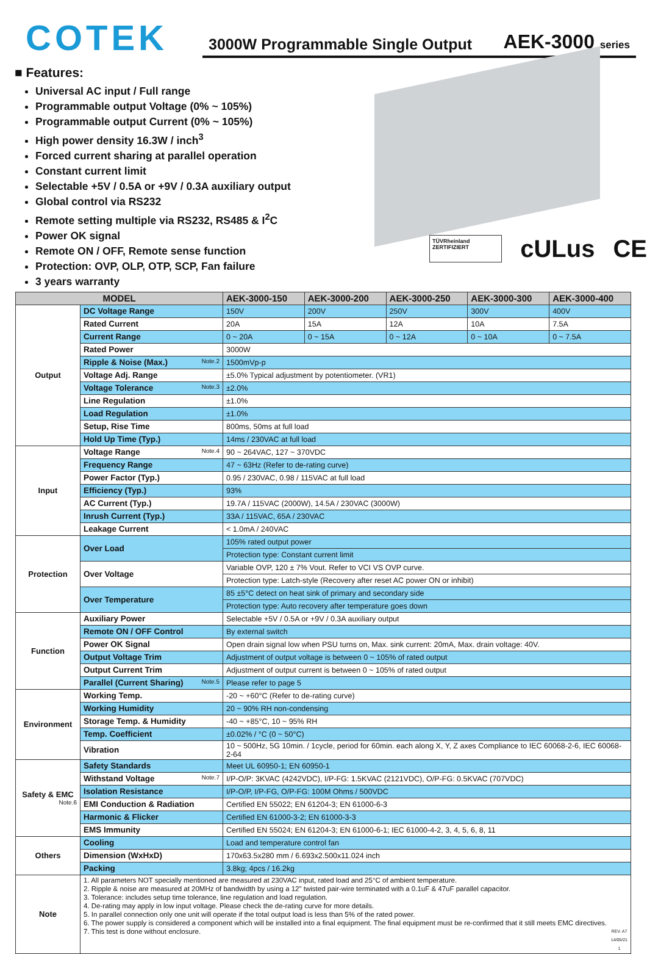COTEK
3000W Programmable Single Output AEK-3000 series
■ Features:
Universal AC input / Full range
Programmable output Voltage (0% ~ 105%)
Programmable output Current (0% ~ 105%)
High power density 16.3W / inch<sup>3</sup>
Forced current sharing at parallel operation
Constant current limit
Selectable +5V / 0.5A or +9V / 0.3A auxiliary output
Global control via RS232
Remote setting multiple via RS232, RS485 & I<sup>2</sup>C
Power OK signal
Remote ON / OFF, Remote sense function
Protection: OVP, OLP, OTP, SCP, Fan failure
3 years warranty
TÜVRheinland ZERTIFIZIERT cULus CE
| MODEL | | AEK-3000-150 | AEK-3000-200 | AEK-3000-250 | AEK-3000-300 | AEK-3000-400 |
| --- | --- | --- | --- | --- | --- | --- |
| Output | DC Voltage Range | 150V | 200V | 250V | 300V | 400V |
| | Rated Current | 20A | 15A | 12A | 10A | 7.5A |
| | Current Range | 0 ~ 20A | 0 ~ 15A | 0 ~ 12A | 0 ~ 10A | 0 ~ 7.5A |
| | Rated Power | 3000W | | | | |
| | Ripple & Noise (Max.) Note.2 | 1500mVp-p | | | | |
| | Voltage Adj. Range | ±5.0% Typical adjustment by potentiometer. (VR1) | | | | |
| | Voltage Tolerance Note.3 | ±2.0% | | | | |
| | Line Regulation | ±1.0% | | | | |
| | Load Regulation | ±1.0% | | | | |
| | Setup, Rise Time | 800ms, 50ms at full load | | | | |
| | Hold Up Time (Typ.) | 14ms / 230VAC at full load | | | | |
| Input | Voltage Range Note.4 | 90 ~ 264VAC, 127 ~ 370VDC | | | | |
| | Frequency Range | 47 ~ 63Hz (Refer to de-rating curve) | | | | |
| | Power Factor (Typ.) | 0.95 / 230VAC, 0.98 / 115VAC at full load | | | | |
| | Efficiency (Typ.) | 93% | | | | |
| | AC Current (Typ.) | 19.7A / 115VAC (2000W), 14.5A / 230VAC (3000W) | | | | |
| | Inrush Current (Typ.) | 33A / 115VAC, 65A / 230VAC | | | | |
| | Leakage Current | < 1.0mA / 240VAC | | | | |
| Protection | Over Load | 105% rated output power | | | | |
| | | Protection type: Constant current limit | | | | |
| | Over Voltage | Variable OVP, 120 ± 7% Vout. Refer to VCI VS OVP curve. | | | | |
| | | Protection type: Latch-style (Recovery after reset AC power ON or inhibit) | | | | |
| | Over Temperature | 85 ±5°C detect on heat sink of primary and secondary side | | | | |
| | | Protection type: Auto recovery after temperature goes down | | | | |
| Function | Auxiliary Power | Selectable +5V / 0.5A or +9V / 0.3A auxiliary output | | | | |
| | Remote ON / OFF Control | By external switch | | | | |
| | Power OK Signal | Open drain signal low when PSU turns on, Max. sink current: 20mA, Max. drain voltage: 40V. | | | | |
| | Output Voltage Trim | Adjustment of output voltage is between 0 ~ 105% of rated output | | | | |
| | Output Current Trim | Adjustment of output current is between 0 ~ 105% of rated output | | | | |
| | Parallel (Current Sharing) Note.5 | Please refer to page 5 | | | | |
| Environment | Working Temp. | -20 ~ +60°C (Refer to de-rating curve) | | | | |
| | Working Humidity | 20 ~ 90% RH non-condensing | | | | |
| | Storage Temp. & Humidity | -40 ~ +85°C, 10 ~ 95% RH | | | | |
| | Temp. Coefficient | ±0.02% / °C (0 ~ 50°C) | | | | |
| | Vibration | 10 ~ 500Hz, 5G 10min. / 1cycle, period for 60min. each along X, Y, Z axes Compliance to IEC 60068-2-6, IEC 60068-2-64 | | | | |
| Safety & EMC Note.6 | Safety Standards | Meet UL 60950-1; EN 60950-1 | | | | |
| | Withstand Voltage Note.7 | I/P-O/P: 3KVAC (4242VDC), I/P-FG: 1.5KVAC (2121VDC), O/P-FG: 0.5KVAC (707VDC) | | | | |
| | Isolation Resistance | I/P-O/P, I/P-FG, O/P-FG: 100M Ohms / 500VDC | | | | |
| | EMI Conduction & Radiation | Certified EN 55022; EN 61204-3; EN 61000-6-3 | | | | |
| | Harmonic & Flicker | Certified EN 61000-3-2; EN 61000-3-3 | | | | |
| | EMS Immunity | Certified EN 55024; EN 61204-3; EN 61000-6-1; IEC 61000-4-2, 3, 4, 5, 6, 8, 11 | | | | |
| Others | Cooling | Load and temperature control fan | | | | |
| | Dimension (WxHxD) | 170x63.5x280 mm / 6.693x2.500x11.024 inch | | | | |
| | Packing | 3.8kg; 4pcs / 16.2kg | | | | |
| Note | 1. All parameters NOT specially mentioned are measured at 230VAC input, rated load and 25°C of ambient temperature. 2. Ripple & noise are measured at 20MHz of bandwidth by using a 12" twisted pair-wire terminated with a 0.1uF & 47uF parallel capacitor. 3. Tolerance: includes setup time tolerance, line regulation and load regulation. 4. De-rating may apply in low input voltage. Please check the de-rating curve for more details. 5. In parallel connection only one unit will operate if the total output load is less than 5% of the rated power. 6. The power supply is considered a component which will be installed into a final equipment. The final equipment must be re-confirmed that it still meets EMC directives. 7. This test is done without enclosure. REV. A7 14/05/21 1 | | | | | |